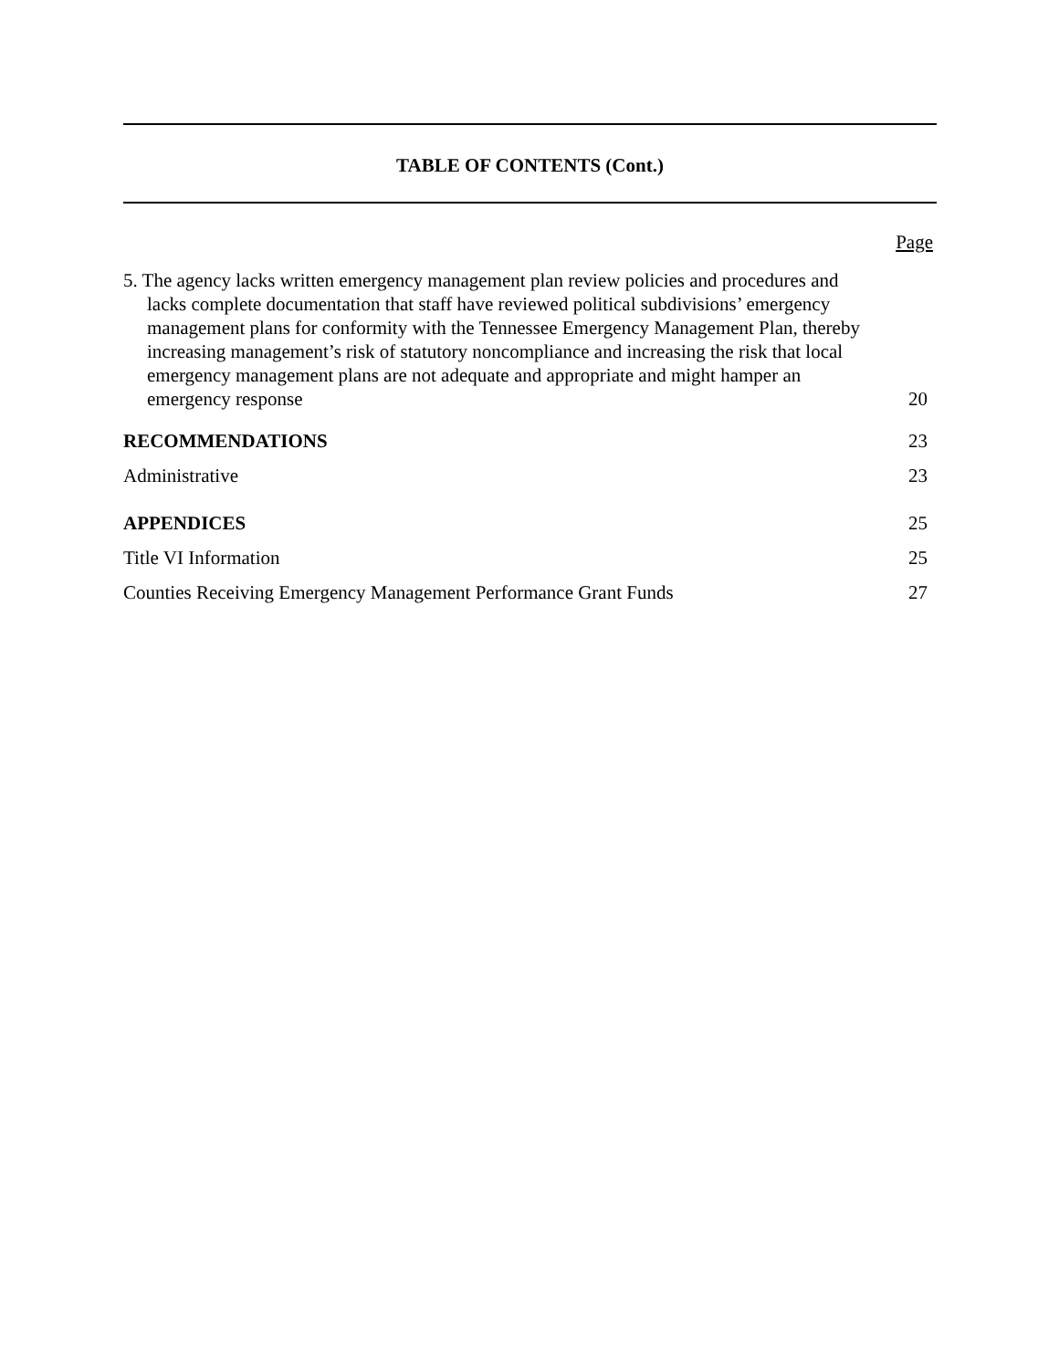TABLE OF CONTENTS (Cont.)
Page
5. The agency lacks written emergency management plan review policies and procedures and lacks complete documentation that staff have reviewed political subdivisions’ emergency management plans for conformity with the Tennessee Emergency Management Plan, thereby increasing management’s risk of statutory noncompliance and increasing the risk that local emergency management plans are not adequate and appropriate and might hamper an emergency response
20
RECOMMENDATIONS 23
Administrative 23
APPENDICES 25
Title VI Information 25
Counties Receiving Emergency Management Performance Grant Funds 27